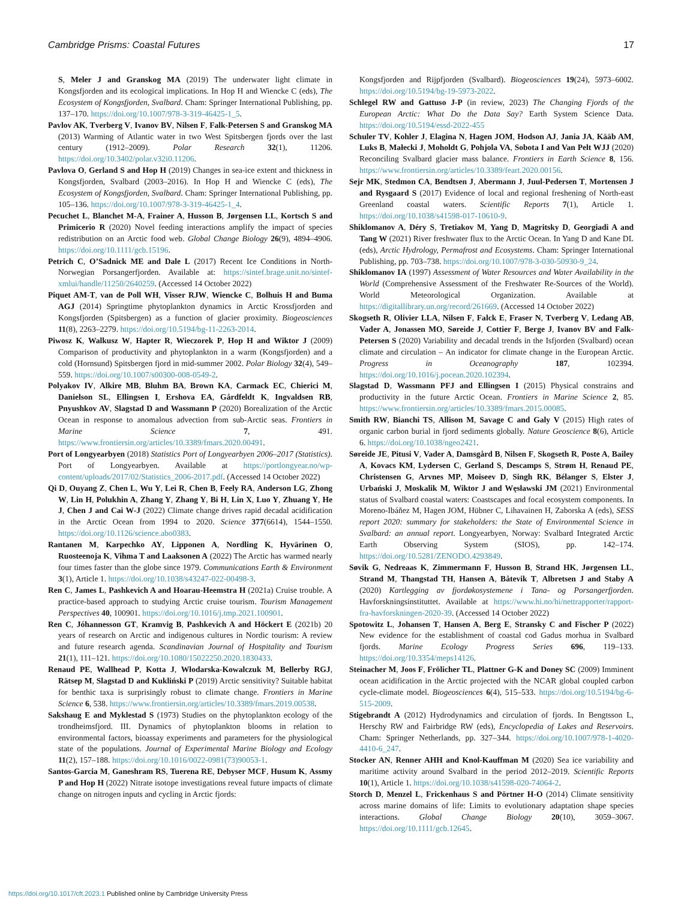Cambridge Prisms: Coastal Futures 17
S, Meler J and Granskog MA (2019) The underwater light climate in Kongsfjorden and its ecological implications. In Hop H and Wiencke C (eds), The Ecosystem of Kongsfjorden, Svalbard. Cham: Springer International Publishing, pp. 137–170. https://doi.org/10.1007/978-3-319-46425-1_5.
Pavlov AK, Tverberg V, Ivanov BV, Nilsen F, Falk-Petersen S and Granskog MA (2013) Warming of Atlantic water in two West Spitsbergen fjords over the last century (1912–2009). Polar Research 32(1), 11206. https://doi.org/10.3402/polar.v32i0.11206.
Pavlova O, Gerland S and Hop H (2019) Changes in sea-ice extent and thickness in Kongsfjorden, Svalbard (2003–2016). In Hop H and Wiencke C (eds), The Ecosystem of Kongsfjorden, Svalbard. Cham: Springer International Publishing, pp. 105–136. https://doi.org/10.1007/978-3-319-46425-1_4.
Pecuchet L, Blanchet M-A, Frainer A, Husson B, Jørgensen LL, Kortsch S and Primicerio R (2020) Novel feeding interactions amplify the impact of species redistribution on an Arctic food web. Global Change Biology 26(9), 4894–4906. https://doi.org/10.1111/gcb.15196.
Petrich C, O’Sadnick ME and Dale L (2017) Recent Ice Conditions in North-Norwegian Porsangerfjorden. Available at: https://sintef.brage.unit.no/sintef-xmlui/handle/11250/2640259. (Accessed 14 October 2022)
Piquet AM-T, van de Poll WH, Visser RJW, Wiencke C, Bolhuis H and Buma AGJ (2014) Springtime phytoplankton dynamics in Arctic Krossfjorden and Kongsfjorden (Spitsbergen) as a function of glacier proximity. Biogeosciences 11(8), 2263–2279. https://doi.org/10.5194/bg-11-2263-2014.
Piwosz K, Walkusz W, Hapter R, Wieczorek P, Hop H and Wiktor J (2009) Comparison of productivity and phytoplankton in a warm (Kongsfjorden) and a cold (Hornsund) Spitsbergen fjord in mid-summer 2002. Polar Biology 32(4), 549–559. https://doi.org/10.1007/s00300-008-0549-2.
Polyakov IV, Alkire MB, Bluhm BA, Brown KA, Carmack EC, Chierici M, Danielson SL, Ellingsen I, Ershova EA, Gårdfeldt K, Ingvaldsen RB, Pnyushkov AV, Slagstad D and Wassmann P (2020) Borealization of the Arctic Ocean in response to anomalous advection from sub-Arctic seas. Frontiers in Marine Science 7, 491. https://www.frontiersin.org/articles/10.3389/fmars.2020.00491.
Port of Longyearbyen (2018) Statistics Port of Longyearbyen 2006–2017 (Statistics). Port of Longyearbyen. Available at https://portlongyear.no/wp-content/uploads/2017/02/Statistics_2006-2017.pdf. (Accessed 14 October 2022)
Qi D, Ouyang Z, Chen L, Wu Y, Lei R, Chen B, Feely RA, Anderson LG, Zhong W, Lin H, Polukhin A, Zhang Y, Zhang Y, Bi H, Lin X, Luo Y, Zhuang Y, He J, Chen J and Cai W-J (2022) Climate change drives rapid decadal acidification in the Arctic Ocean from 1994 to 2020. Science 377(6614), 1544–1550. https://doi.org/10.1126/science.abo0383.
Rantanen M, Karpechko AY, Lipponen A, Nordling K, Hyvärinen O, Ruosteenoja K, Vihma T and Laaksonen A (2022) The Arctic has warmed nearly four times faster than the globe since 1979. Communications Earth & Environment 3(1), Article 1. https://doi.org/10.1038/s43247-022-00498-3.
Ren C, James L, Pashkevich A and Hoarau-Heemstra H (2021a) Cruise trouble. A practice-based approach to studying Arctic cruise tourism. Tourism Management Perspectives 40, 100901. https://doi.org/10.1016/j.tmp.2021.100901.
Ren C, Jóhannesson GT, Kramvig B, Pashkevich A and Höckert E (2021b) 20 years of research on Arctic and indigenous cultures in Nordic tourism: A review and future research agenda. Scandinavian Journal of Hospitality and Tourism 21(1), 111–121. https://doi.org/10.1080/15022250.2020.1830433.
Renaud PE, Wallhead P, Kotta J, Włodarska-Kowalczuk M, Bellerby RGJ, Rätsep M, Slagstad D and Kukliński P (2019) Arctic sensitivity? Suitable habitat for benthic taxa is surprisingly robust to climate change. Frontiers in Marine Science 6, 538. https://www.frontiersin.org/articles/10.3389/fmars.2019.00538.
Sakshaug E and Myklestad S (1973) Studies on the phytoplankton ecology of the trondheimsfjord. III. Dynamics of phytoplankton blooms in relation to environmental factors, bioassay experiments and parameters for the physiological state of the populations. Journal of Experimental Marine Biology and Ecology 11(2), 157–188. https://doi.org/10.1016/0022-0981(73)90053-1.
Santos-Garcia M, Ganeshram RS, Tuerena RE, Debyser MCF, Husum K, Assmy P and Hop H (2022) Nitrate isotope investigations reveal future impacts of climate change on nitrogen inputs and cycling in Arctic fjords:
Kongsfjorden and Rijpfjorden (Svalbard). Biogeosciences 19(24), 5973–6002. https://doi.org/10.5194/bg-19-5973-2022.
Schlegel RW and Gattuso J-P (in review, 2023) The Changing Fjords of the European Arctic: What Do the Data Say? Earth System Science Data. https://doi.org/10.5194/essd-2022-455
Schuler TV, Kohler J, Elagina N, Hagen JOM, Hodson AJ, Jania JA, Kääb AM, Luks B, Małecki J, Moholdt G, Pohjola VA, Sobota I and Van Pelt WJJ (2020) Reconciling Svalbard glacier mass balance. Frontiers in Earth Science 8, 156. https://www.frontiersin.org/articles/10.3389/feart.2020.00156.
Sejr MK, Stedmon CA, Bendtsen J, Abermann J, Juul-Pedersen T, Mortensen J and Rysgaard S (2017) Evidence of local and regional freshening of North-east Greenland coastal waters. Scientific Reports 7(1), Article 1. https://doi.org/10.1038/s41598-017-10610-9.
Shiklomanov A, Déry S, Tretiakov M, Yang D, Magritsky D, Georgiadi A and Tang W (2021) River freshwater flux to the Arctic Ocean. In Yang D and Kane DL (eds), Arctic Hydrology, Permafrost and Ecosystems. Cham: Springer International Publishing, pp. 703–738. https://doi.org/10.1007/978-3-030-50930-9_24.
Shiklomanov IA (1997) Assessment of Water Resources and Water Availability in the World (Comprehensive Assessment of the Freshwater Re-Sources of the World). World Meteorological Organization. Available at https://digitallibrary.un.org/record/261669. (Accessed 14 October 2022)
Skogseth R, Olivier LLA, Nilsen F, Falck E, Fraser N, Tverberg V, Ledang AB, Vader A, Jonassen MO, Søreide J, Cottier F, Berge J, Ivanov BV and Falk-Petersen S (2020) Variability and decadal trends in the Isfjorden (Svalbard) ocean climate and circulation – An indicator for climate change in the European Arctic. Progress in Oceanography 187, 102394. https://doi.org/10.1016/j.pocean.2020.102394.
Slagstad D, Wassmann PFJ and Ellingsen I (2015) Physical constrains and productivity in the future Arctic Ocean. Frontiers in Marine Science 2, 85. https://www.frontiersin.org/articles/10.3389/fmars.2015.00085.
Smith RW, Bianchi TS, Allison M, Savage C and Galy V (2015) High rates of organic carbon burial in fjord sediments globally. Nature Geoscience 8(6), Article 6. https://doi.org/10.1038/ngeo2421.
Søreide JE, Pitusi V, Vader A, Damsgård B, Nilsen F, Skogseth R, Poste A, Bailey A, Kovacs KM, Lydersen C, Gerland S, Descamps S, Strøm H, Renaud PE, Christensen G, Arvnes MP, Moiseev D, Singh RK, Bélanger S, Elster J, Urbański J, Moskalik M, Wiktor J and Węsławski JM (2021) Environmental status of Svalbard coastal waters: Coastscapes and focal ecosystem components. In Moreno-Ibáñez M, Hagen JOM, Hübner C, Lihavainen H, Zaborska A (eds), SESS report 2020: summary for stakeholders: the State of Environmental Science in Svalbard: an annual report. Longyearbyen, Norway: Svalbard Integrated Arctic Earth Observing System (SIOS), pp. 142–174. https://doi.org/10.5281/ZENODO.4293849.
Søvik G, Nedreaas K, Zimmermann F, Husson B, Strand HK, Jørgensen LL, Strand M, Thangstad TH, Hansen A, Båtevik T, Albretsen J and Staby A (2020) Kartlegging av fjordøkosystemene i Tana- og Porsangerfjorden. Havforskningsinstituttet. Available at https://www.hi.no/hi/nettrapporter/rapport-fra-havforskningen-2020-39. (Accessed 14 October 2022)
Spotowitz L, Johansen T, Hansen A, Berg E, Stransky C and Fischer P (2022) New evidence for the establishment of coastal cod Gadus morhua in Svalbard fjords. Marine Ecology Progress Series 696, 119–133. https://doi.org/10.3354/meps14126.
Steinacher M, Joos F, Frölicher TL, Plattner G-K and Doney SC (2009) Imminent ocean acidification in the Arctic projected with the NCAR global coupled carbon cycle-climate model. Biogeosciences 6(4), 515–533. https://doi.org/10.5194/bg-6-515-2009.
Stigebrandt A (2012) Hydrodynamics and circulation of fjords. In Bengtsson L, Herschy RW and Fairbridge RW (eds), Encyclopedia of Lakes and Reservoirs. Cham: Springer Netherlands, pp. 327–344. https://doi.org/10.1007/978-1-4020-4410-6_247.
Stocker AN, Renner AHH and Knol-Kauffman M (2020) Sea ice variability and maritime activity around Svalbard in the period 2012–2019. Scientific Reports 10(1), Article 1. https://doi.org/10.1038/s41598-020-74064-2.
Storch D, Menzel L, Frickenhaus S and Pörtner H-O (2014) Climate sensitivity across marine domains of life: Limits to evolutionary adaptation shape species interactions. Global Change Biology 20(10), 3059–3067. https://doi.org/10.1111/gcb.12645.
https://doi.org/10.1017/cft.2023.1 Published online by Cambridge University Press